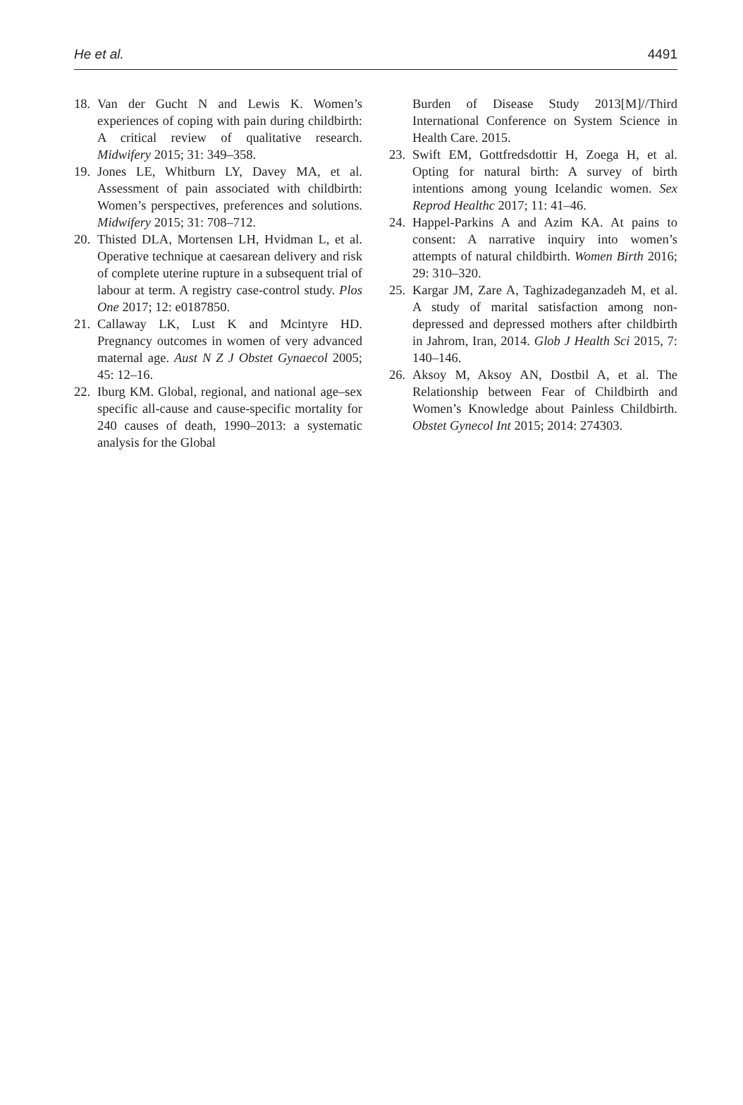He et al. 4491
18. Van der Gucht N and Lewis K. Women’s experiences of coping with pain during childbirth: A critical review of qualitative research. Midwifery 2015; 31: 349–358.
19. Jones LE, Whitburn LY, Davey MA, et al. Assessment of pain associated with childbirth: Women’s perspectives, preferences and solutions. Midwifery 2015; 31: 708–712.
20. Thisted DLA, Mortensen LH, Hvidman L, et al. Operative technique at caesarean delivery and risk of complete uterine rupture in a subsequent trial of labour at term. A registry case-control study. Plos One 2017; 12: e0187850.
21. Callaway LK, Lust K and Mcintyre HD. Pregnancy outcomes in women of very advanced maternal age. Aust N Z J Obstet Gynaecol 2005; 45: 12–16.
22. Iburg KM. Global, regional, and national age–sex specific all-cause and cause-specific mortality for 240 causes of death, 1990–2013: a systematic analysis for the Global
Burden of Disease Study 2013[M]//Third International Conference on System Science in Health Care. 2015.
23. Swift EM, Gottfredsdottir H, Zoega H, et al. Opting for natural birth: A survey of birth intentions among young Icelandic women. Sex Reprod Healthc 2017; 11: 41–46.
24. Happel-Parkins A and Azim KA. At pains to consent: A narrative inquiry into women’s attempts of natural childbirth. Women Birth 2016; 29: 310–320.
25. Kargar JM, Zare A, Taghizadeganzadeh M, et al. A study of marital satisfaction among non-depressed and depressed mothers after childbirth in Jahrom, Iran, 2014. Glob J Health Sci 2015, 7: 140–146.
26. Aksoy M, Aksoy AN, Dostbil A, et al. The Relationship between Fear of Childbirth and Women’s Knowledge about Painless Childbirth. Obstet Gynecol Int 2015; 2014: 274303.